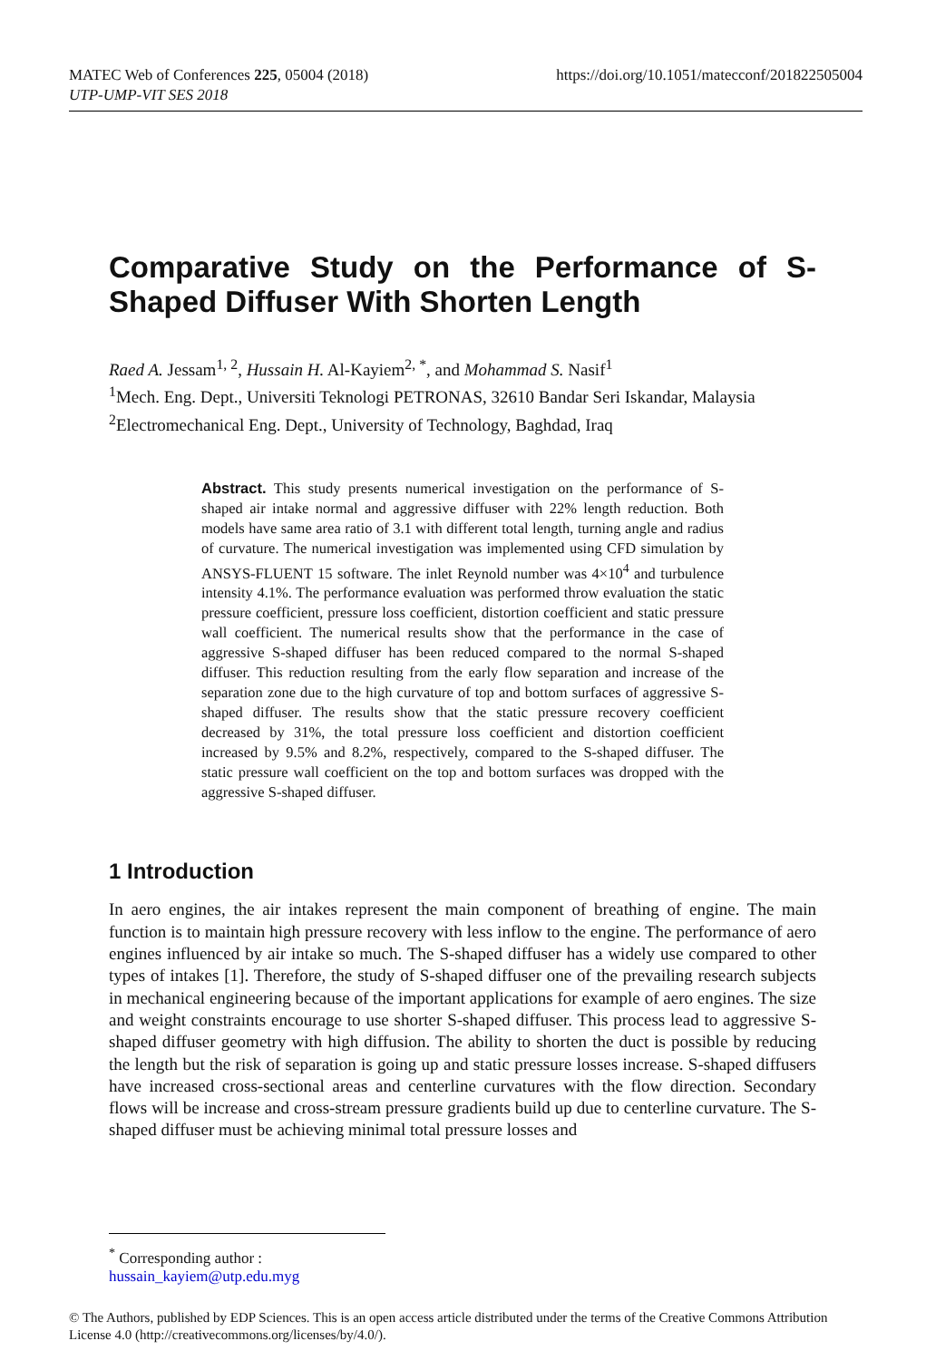MATEC Web of Conferences 225, 05004 (2018)
UTP-UMP-VIT SES 2018
https://doi.org/10.1051/matecconf/201822505004
Comparative Study on the Performance of S-Shaped Diffuser With Shorten Length
Raed A. Jessam<sup>1, 2</sup>, Hussain H. Al-Kayiem<sup>2, *</sup>, and Mohammad S. Nasif<sup>1</sup>
<sup>1</sup> Mech. Eng. Dept., Universiti Teknologi PETRONAS, 32610 Bandar Seri Iskandar, Malaysia
<sup>2</sup> Electromechanical Eng. Dept., University of Technology, Baghdad, Iraq
Abstract. This study presents numerical investigation on the performance of S-shaped air intake normal and aggressive diffuser with 22% length reduction. Both models have same area ratio of 3.1 with different total length, turning angle and radius of curvature. The numerical investigation was implemented using CFD simulation by ANSYS-FLUENT 15 software. The inlet Reynold number was 4×10<sup>4</sup> and turbulence intensity 4.1%. The performance evaluation was performed throw evaluation the static pressure coefficient, pressure loss coefficient, distortion coefficient and static pressure wall coefficient. The numerical results show that the performance in the case of aggressive S-shaped diffuser has been reduced compared to the normal S-shaped diffuser. This reduction resulting from the early flow separation and increase of the separation zone due to the high curvature of top and bottom surfaces of aggressive S-shaped diffuser. The results show that the static pressure recovery coefficient decreased by 31%, the total pressure loss coefficient and distortion coefficient increased by 9.5% and 8.2%, respectively, compared to the S-shaped diffuser. The static pressure wall coefficient on the top and bottom surfaces was dropped with the aggressive S-shaped diffuser.
1 Introduction
In aero engines, the air intakes represent the main component of breathing of engine. The main function is to maintain high pressure recovery with less inflow to the engine. The performance of aero engines influenced by air intake so much. The S-shaped diffuser has a widely use compared to other types of intakes [1]. Therefore, the study of S-shaped diffuser one of the prevailing research subjects in mechanical engineering because of the important applications for example of aero engines. The size and weight constraints encourage to use shorter S-shaped diffuser. This process lead to aggressive S-shaped diffuser geometry with high diffusion. The ability to shorten the duct is possible by reducing the length but the risk of separation is going up and static pressure losses increase. S-shaped diffusers have increased cross-sectional areas and centerline curvatures with the flow direction. Secondary flows will be increase and cross-stream pressure gradients build up due to centerline curvature. The S-shaped diffuser must be achieving minimal total pressure losses and
<sup>*</sup> Corresponding author : hussain_kayiem@utp.edu.myg
© The Authors, published by EDP Sciences. This is an open access article distributed under the terms of the Creative Commons Attribution License 4.0 (http://creativecommons.org/licenses/by/4.0/).